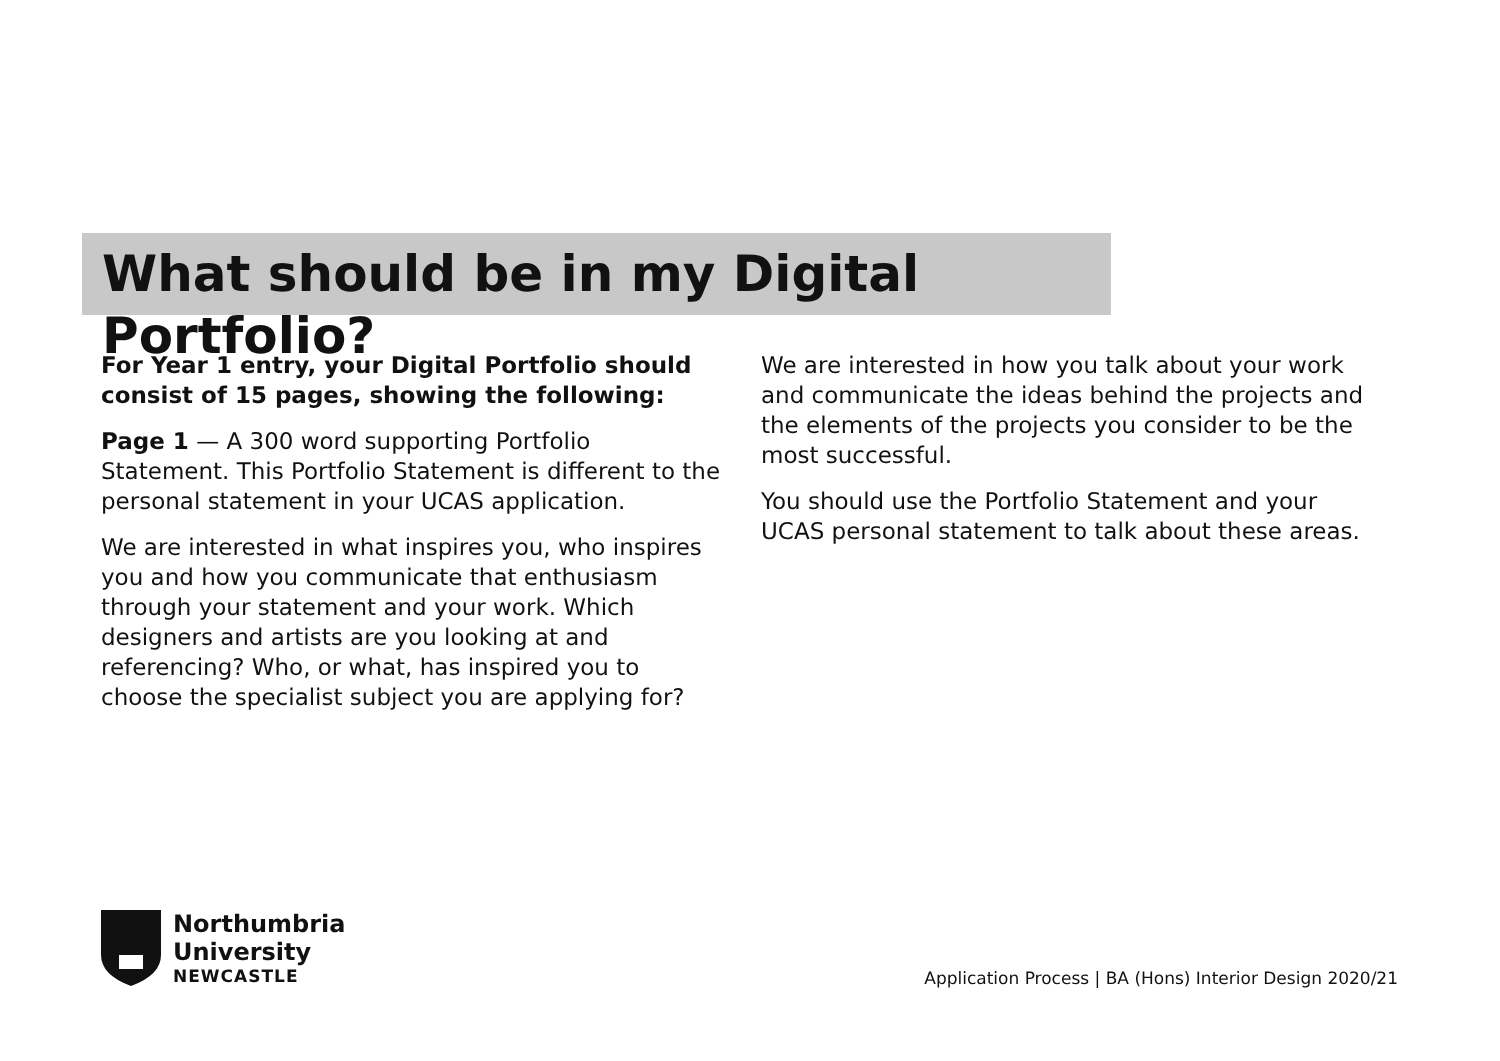What should be in my Digital Portfolio?
For Year 1 entry, your Digital Portfolio should consist of 15 pages, showing the following:
Page 1 — A 300 word supporting Portfolio Statement. This Portfolio Statement is different to the personal statement in your UCAS application.
We are interested in what inspires you, who inspires you and how you communicate that enthusiasm through your statement and your work. Which designers and artists are you looking at and referencing? Who, or what, has inspired you to choose the specialist subject you are applying for?
We are interested in how you talk about your work and communicate the ideas behind the projects and the elements of the projects you consider to be the most successful.
You should use the Portfolio Statement and your UCAS personal statement to talk about these areas.
Northumbria
University
NEWCASTLE
Application Process | BA (Hons) Interior Design 2020/21